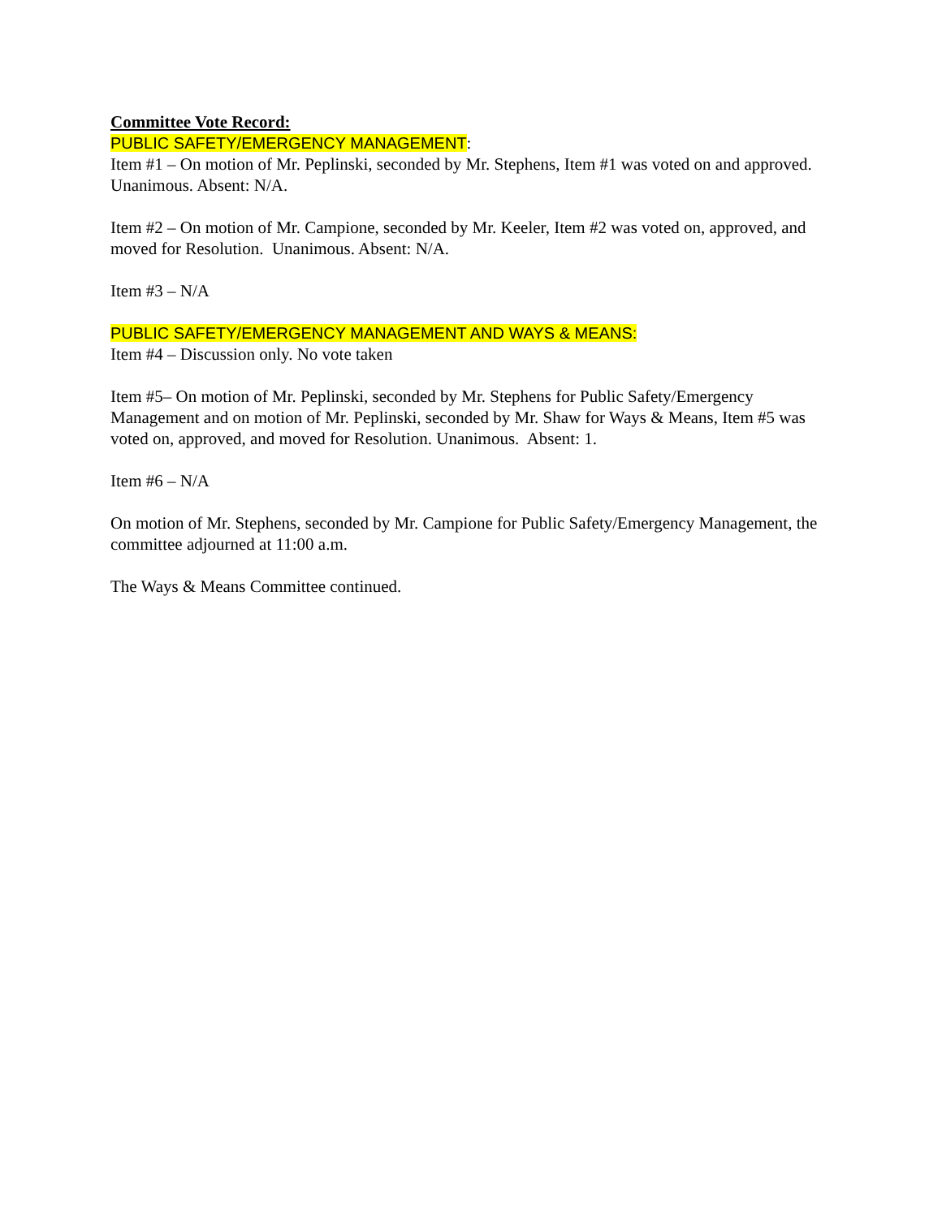Committee Vote Record:
PUBLIC SAFETY/EMERGENCY MANAGEMENT:
Item #1 – On motion of Mr. Peplinski, seconded by Mr. Stephens, Item #1 was voted on and approved. Unanimous. Absent: N/A.
Item #2 – On motion of Mr. Campione, seconded by Mr. Keeler, Item #2 was voted on, approved, and moved for Resolution. Unanimous. Absent: N/A.
Item #3 – N/A
PUBLIC SAFETY/EMERGENCY MANAGEMENT AND WAYS & MEANS:
Item #4 – Discussion only. No vote taken
Item #5– On motion of Mr. Peplinski, seconded by Mr. Stephens for Public Safety/Emergency Management and on motion of Mr. Peplinski, seconded by Mr. Shaw for Ways & Means, Item #5 was voted on, approved, and moved for Resolution. Unanimous. Absent: 1.
Item #6 – N/A
On motion of Mr. Stephens, seconded by Mr. Campione for Public Safety/Emergency Management, the committee adjourned at 11:00 a.m.
The Ways & Means Committee continued.